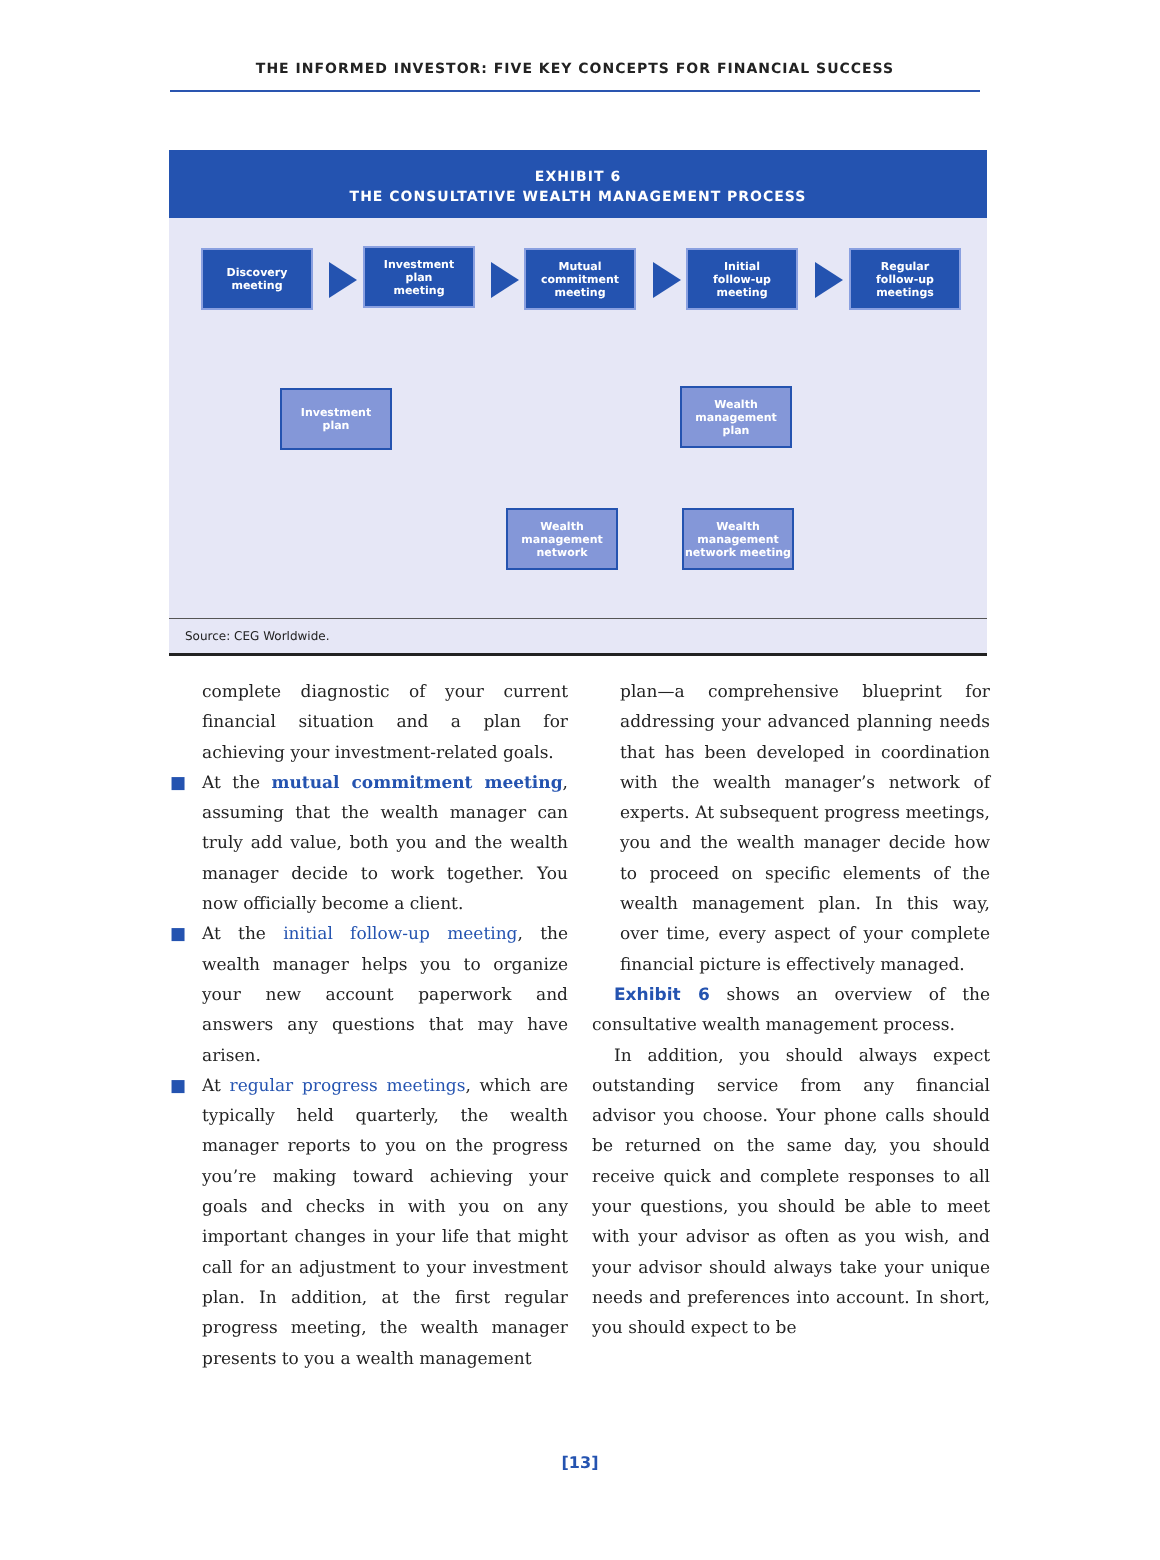THE INFORMED INVESTOR: FIVE KEY CONCEPTS FOR FINANCIAL SUCCESS
EXHIBIT 6
THE CONSULTATIVE WEALTH MANAGEMENT PROCESS
Discovery
meeting
Investment
plan
meeting
Mutual
commitment
meeting
Initial
follow-up
meeting
Regular
follow-up
meetings
Investment
plan
Wealth
management
plan
Wealth
management
network
Wealth
management
network meeting
Source: CEG Worldwide.
complete diagnostic of your current financial situation and a plan for achieving your investment-related goals.
■ At the mutual commitment meeting, assuming that the wealth manager can truly add value, both you and the wealth manager decide to work together. You now officially become a client.
■ At the initial follow-up meeting, the wealth manager helps you to organize your new account paperwork and answers any questions that may have arisen.
■ At regular progress meetings, which are typically held quarterly, the wealth manager reports to you on the progress you’re making toward achieving your goals and checks in with you on any important changes in your life that might call for an adjustment to your investment plan. In addition, at the first regular progress meeting, the wealth manager presents to you a wealth management
plan—a comprehensive blueprint for addressing your advanced planning needs that has been developed in coordination with the wealth manager’s network of experts. At subsequent progress meetings, you and the wealth manager decide how to proceed on specific elements of the wealth management plan. In this way, over time, every aspect of your complete financial picture is effectively managed.
Exhibit 6 shows an overview of the consultative wealth management process.
In addition, you should always expect outstanding service from any financial advisor you choose. Your phone calls should be returned on the same day, you should receive quick and complete responses to all your questions, you should be able to meet with your advisor as often as you wish, and your advisor should always take your unique needs and preferences into account. In short, you should expect to be
[13]